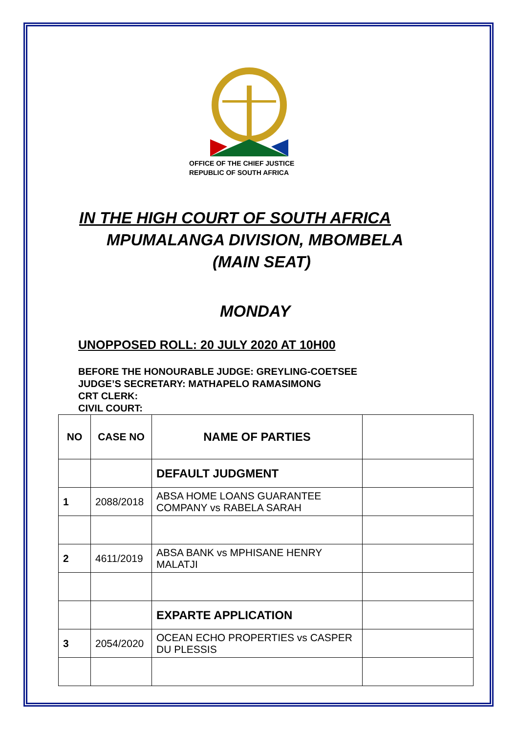OFFICE OF THE CHIEF JUSTICE
REPUBLIC OF SOUTH AFRICA
IN THE HIGH COURT OF SOUTH AFRICA
MPUMALANGA DIVISION, MBOMBELA
(MAIN SEAT)
MONDAY
UNOPPOSED ROLL: 20 JULY 2020 AT 10H00
BEFORE THE HONOURABLE JUDGE: GREYLING-COETSEE
JUDGE’S SECRETARY: MATHAPELO RAMASIMONG
CRT CLERK:
CIVIL COURT:
| NO | CASE NO | NAME OF PARTIES | |
| --- | --- | --- | --- |
| | | DEFAULT JUDGMENT | |
| 1 | 2088/2018 | ABSA HOME LOANS GUARANTEE COMPANY vs RABELA SARAH | |
| 2 | 4611/2019 | ABSA BANK vs MPHISANE HENRY MALATJI | |
| | | EXPARTE APPLICATION | |
| 3 | 2054/2020 | OCEAN ECHO PROPERTIES vs CASPER DU PLESSIS | |